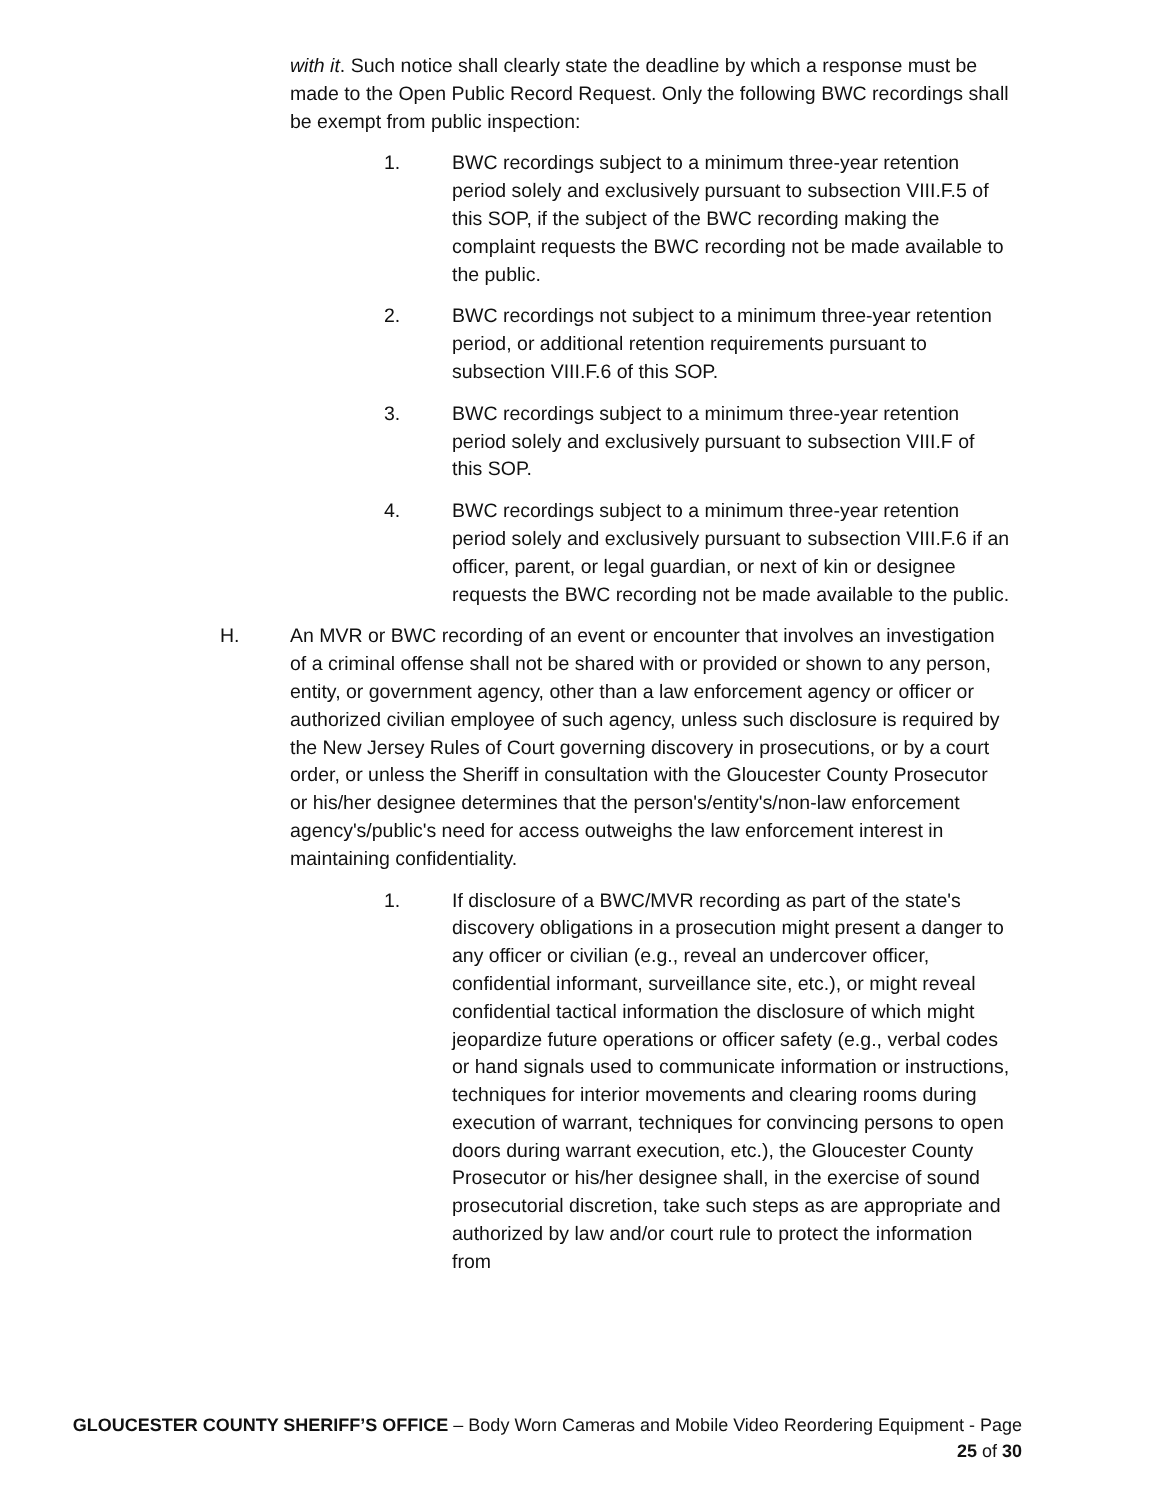with it. Such notice shall clearly state the deadline by which a response must be made to the Open Public Record Request. Only the following BWC recordings shall be exempt from public inspection:
1. BWC recordings subject to a minimum three-year retention period solely and exclusively pursuant to subsection VIII.F.5 of this SOP, if the subject of the BWC recording making the complaint requests the BWC recording not be made available to the public.
2. BWC recordings not subject to a minimum three-year retention period, or additional retention requirements pursuant to subsection VIII.F.6 of this SOP.
3. BWC recordings subject to a minimum three-year retention period solely and exclusively pursuant to subsection VIII.F of this SOP.
4. BWC recordings subject to a minimum three-year retention period solely and exclusively pursuant to subsection VIII.F.6 if an officer, parent, or legal guardian, or next of kin or designee requests the BWC recording not be made available to the public.
H. An MVR or BWC recording of an event or encounter that involves an investigation of a criminal offense shall not be shared with or provided or shown to any person, entity, or government agency, other than a law enforcement agency or officer or authorized civilian employee of such agency, unless such disclosure is required by the New Jersey Rules of Court governing discovery in prosecutions, or by a court order, or unless the Sheriff in consultation with the Gloucester County Prosecutor or his/her designee determines that the person's/entity's/non-law enforcement agency's/public's need for access outweighs the law enforcement interest in maintaining confidentiality.
1. If disclosure of a BWC/MVR recording as part of the state's discovery obligations in a prosecution might present a danger to any officer or civilian (e.g., reveal an undercover officer, confidential informant, surveillance site, etc.), or might reveal confidential tactical information the disclosure of which might jeopardize future operations or officer safety (e.g., verbal codes or hand signals used to communicate information or instructions, techniques for interior movements and clearing rooms during execution of warrant, techniques for convincing persons to open doors during warrant execution, etc.), the Gloucester County Prosecutor or his/her designee shall, in the exercise of sound prosecutorial discretion, take such steps as are appropriate and authorized by law and/or court rule to protect the information from
GLOUCESTER COUNTY SHERIFF’S OFFICE – Body Worn Cameras and Mobile Video Reordering Equipment - Page
25 of 30